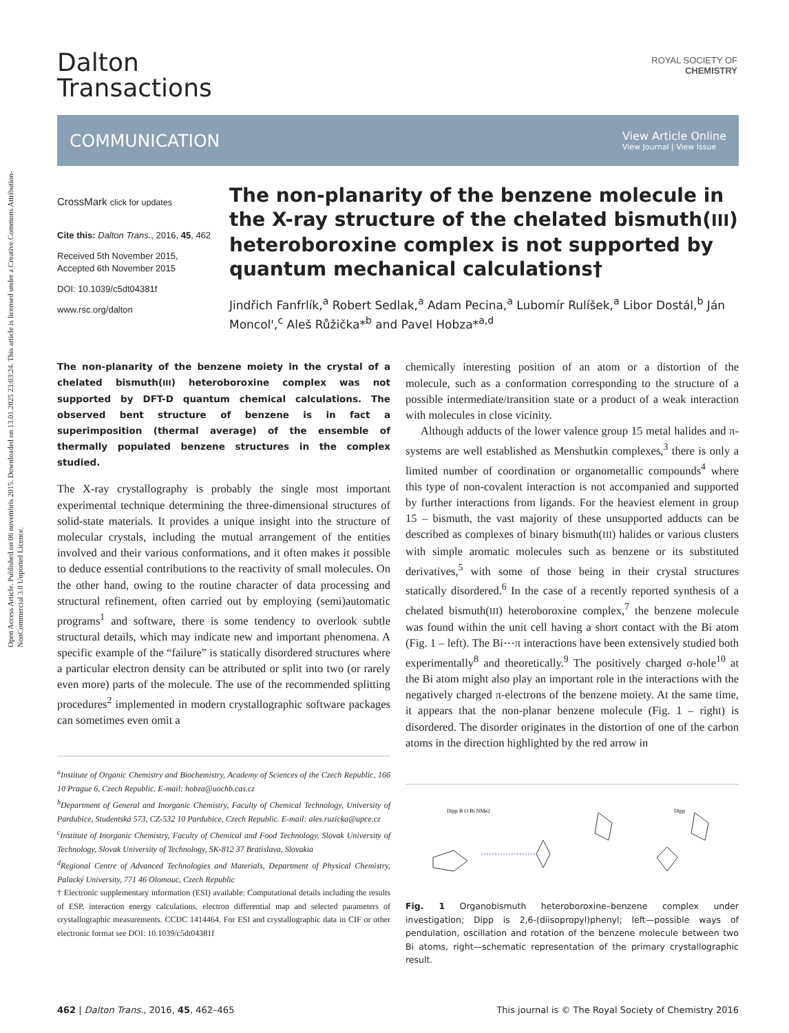Open Access Article. Published on 06 novembris 2015. Downloaded on 13.01.2025 23:03:24. This article is licensed under a Creative Commons Attribution-NonCommercial 3.0 Unported Licence.
ROYAL SOCIETY OF CHEMISTRY
Dalton
Transactions
COMMUNICATION
View Article Online
View Journal | View Issue
CrossMark click for updates
Cite this: Dalton Trans., 2016, 45, 462
Received 5th November 2015,
Accepted 6th November 2015
DOI: 10.1039/c5dt04381f
www.rsc.org/dalton
The non-planarity of the benzene molecule in the X-ray structure of the chelated bismuth(III) heteroboroxine complex is not supported by quantum mechanical calculations†
Jindřich Fanfrlík,<sup>a</sup> Robert Sedlak,<sup>a</sup> Adam Pecina,<sup>a</sup> Lubomír Rulíšek,<sup>a</sup> Libor Dostál,<sup>b</sup> Ján Moncol',<sup>c</sup> Aleš Růžička*<sup>b</sup> and Pavel Hobza*<sup>a,d</sup>
The non-planarity of the benzene moiety in the crystal of a chelated bismuth(III) heteroboroxine complex was not supported by DFT-D quantum chemical calculations. The observed bent structure of benzene is in fact a superimposition (thermal average) of the ensemble of thermally populated benzene structures in the complex studied.
The X-ray crystallography is probably the single most important experimental technique determining the three-dimensional structures of solid-state materials. It provides a unique insight into the structure of molecular crystals, including the mutual arrangement of the entities involved and their various conformations, and it often makes it possible to deduce essential contributions to the reactivity of small molecules. On the other hand, owing to the routine character of data processing and structural refinement, often carried out by employing (semi)automatic programs<sup>1</sup> and software, there is some tendency to overlook subtle structural details, which may indicate new and important phenomena. A specific example of the “failure” is statically disordered structures where a particular electron density can be attributed or split into two (or rarely even more) parts of the molecule. The use of the recommended splitting procedures<sup>2</sup> implemented in modern crystallographic software packages can sometimes even omit a
<sup>a</sup> Institute of Organic Chemistry and Biochemistry, Academy of Sciences of the Czech Republic, 166 10 Prague 6, Czech Republic. E-mail: hobza@uochb.cas.cz
<sup>b</sup> Department of General and Inorganic Chemistry, Faculty of Chemical Technology, University of Pardubice, Studentská 573, CZ-532 10 Pardubice, Czech Republic. E-mail: ales.ruzicka@upce.cz
<sup>c</sup> Institute of Inorganic Chemistry, Faculty of Chemical and Food Technology, Slovak University of Technology, Slovak University of Technology, SK-812 37 Bratislava, Slovakia
<sup>d</sup> Regional Centre of Advanced Technologies and Materials, Department of Physical Chemistry, Palacký University, 771 46 Olomouc, Czech Republic
† Electronic supplementary information (ESI) available: Computational details including the results of ESP, interaction energy calculations, electron differential map and selected parameters of crystallographic measurements. CCDC 1414464. For ESI and crystallographic data in CIF or other electronic format see DOI: 10.1039/c5dt04381f
chemically interesting position of an atom or a distortion of the molecule, such as a conformation corresponding to the structure of a possible intermediate/transition state or a product of a weak interaction with molecules in close vicinity.
Although adducts of the lower valence group 15 metal halides and π-systems are well established as Menshutkin complexes,<sup>3</sup> there is only a limited number of coordination or organometallic compounds<sup>4</sup> where this type of non-covalent interaction is not accompanied and supported by further interactions from ligands. For the heaviest element in group 15 – bismuth, the vast majority of these unsupported adducts can be described as complexes of binary bismuth(III) halides or various clusters with simple aromatic molecules such as benzene or its substituted derivatives,<sup>5</sup> with some of those being in their crystal structures statically disordered.<sup>6</sup> In the case of a recently reported synthesis of a chelated bismuth(III) heteroboroxine complex,<sup>7</sup> the benzene molecule was found within the unit cell having a short contact with the Bi atom (Fig. 1 – left). The Bi⋯π interactions have been extensively studied both experimentally<sup>8</sup> and theoretically.<sup>9</sup> The positively charged σ-hole<sup>10</sup> at the Bi atom might also play an important role in the interactions with the negatively charged π-electrons of the benzene moiety. At the same time, it appears that the non-planar benzene molecule (Fig. 1 – right) is disordered. The disorder originates in the distortion of one of the carbon atoms in the direction highlighted by the red arrow in
Dipp B O Bi NMe2
Dipp
Fig. 1 Organobismuth heteroboroxine–benzene complex under investigation; Dipp is 2,6-(diisopropyl)phenyl; left—possible ways of pendulation, oscillation and rotation of the benzene molecule between two Bi atoms, right—schematic representation of the primary crystallographic result.
462 | Dalton Trans., 2016, 45, 462–465 This journal is © The Royal Society of Chemistry 2016